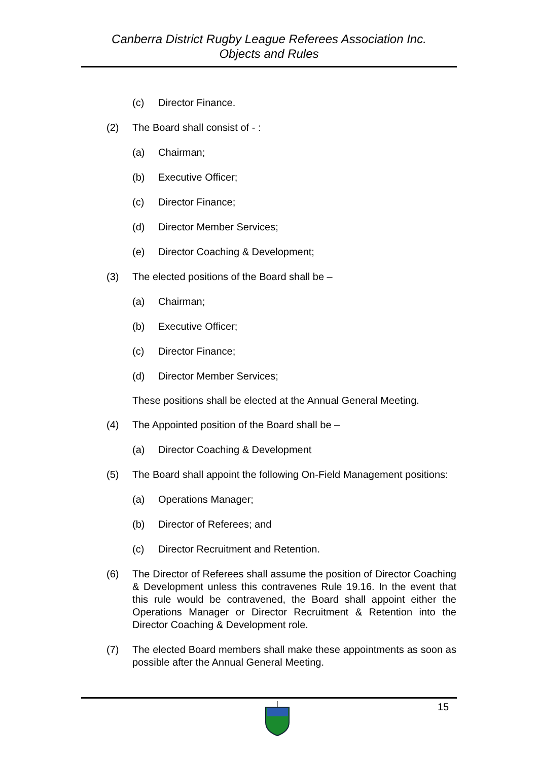Canberra District Rugby League Referees Association Inc.
Objects and Rules
(c) Director Finance.
(2) The Board shall consist of - :
(a) Chairman;
(b) Executive Officer;
(c) Director Finance;
(d) Director Member Services;
(e) Director Coaching & Development;
(3) The elected positions of the Board shall be –
(a) Chairman;
(b) Executive Officer;
(c) Director Finance;
(d) Director Member Services;
These positions shall be elected at the Annual General Meeting.
(4) The Appointed position of the Board shall be –
(a) Director Coaching & Development
(5) The Board shall appoint the following On-Field Management positions:
(a) Operations Manager;
(b) Director of Referees; and
(c) Director Recruitment and Retention.
(6) The Director of Referees shall assume the position of Director Coaching & Development unless this contravenes Rule 19.16. In the event that this rule would be contravened, the Board shall appoint either the Operations Manager or Director Recruitment & Retention into the Director Coaching & Development role.
(7) The elected Board members shall make these appointments as soon as possible after the Annual General Meeting.
15